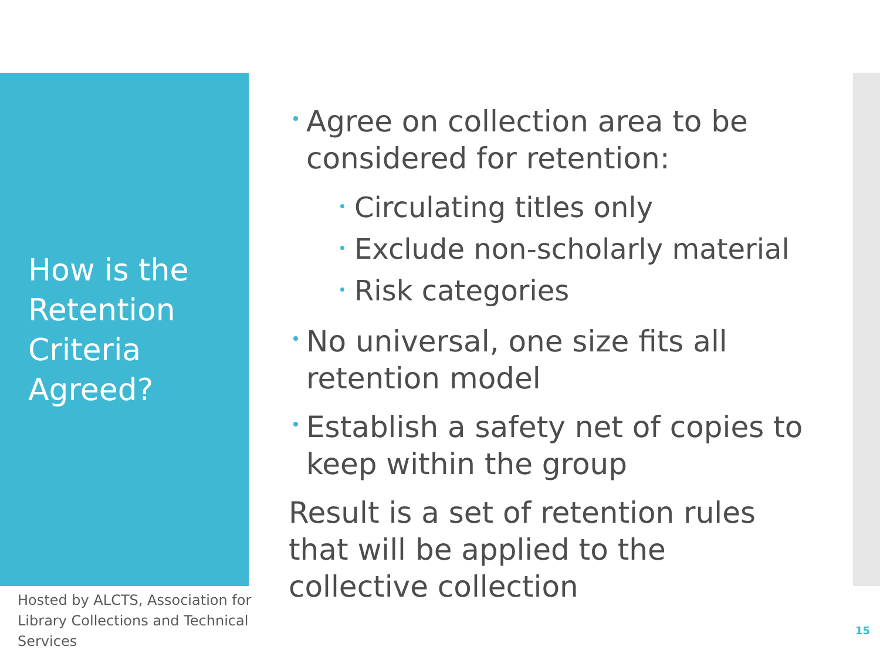How is the Retention Criteria Agreed?
Hosted by ALCTS, Association for Library Collections and Technical Services
Agree on collection area to be considered for retention:
Circulating titles only
Exclude non-scholarly material
Risk categories
No universal, one size fits all retention model
Establish a safety net of copies to keep within the group
Result is a set of retention rules that will be applied to the collective collection
15